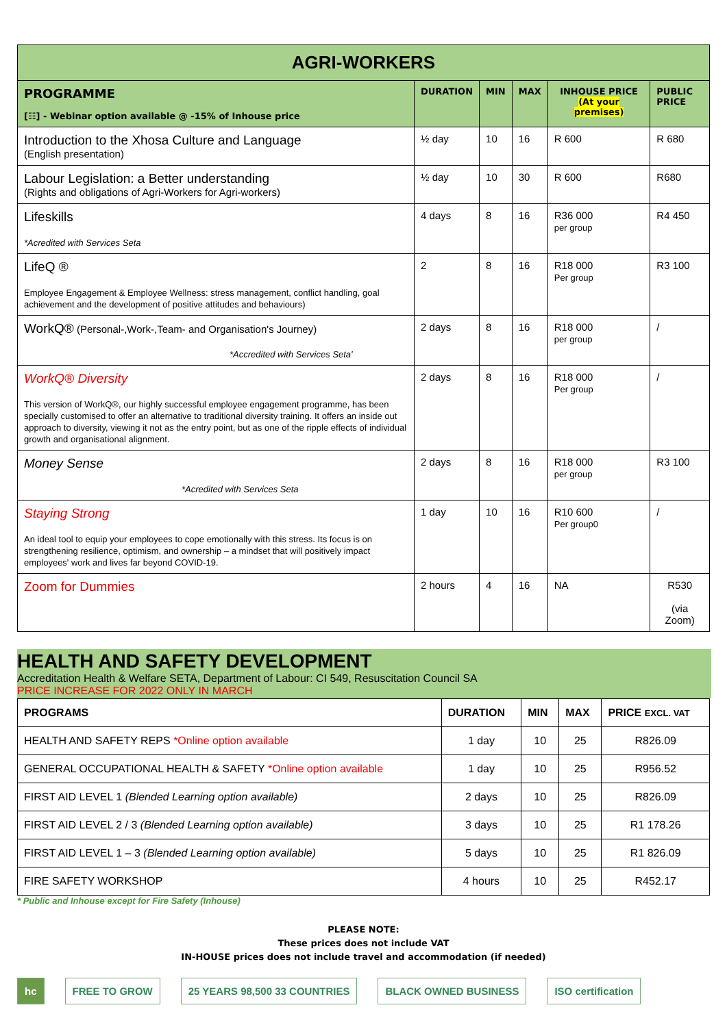| AGRI-WORKERS | | | | | |
| PROGRAMME [☷] - Webinar option available @ -15% of Inhouse price | DURATION | MIN | MAX | INHOUSE PRICE (At your premises) | PUBLIC PRICE |
| Introduction to the Xhosa Culture and Language (English presentation) | ½ day | 10 | 16 | R 600 | R 680 |
| Labour Legislation: a Better understanding (Rights and obligations of Agri-Workers for Agri-workers) | ½ day | 10 | 30 | R 600 | R680 |
| Lifeskills *Acredited with Services Seta | 4 days | 8 | 16 | R36 000 per group | R4 450 |
| LifeQ ® Employee Engagement & Employee Wellness: stress management, conflict handling, goal achievement and the development of positive attitudes and behaviours) | 2 | 8 | 16 | R18 000 Per group | R3 100 |
| WorkQ® (Personal-,Work-,Team- and Organisation's Journey) *Accredited with Services Seta' | 2 days | 8 | 16 | R18 000 per group | / |
| WorkQ® Diversity This version of WorkQ®, our highly successful employee engagement programme, has been specially customised to offer an alternative to traditional diversity training. It offers an inside out approach to diversity, viewing it not as the entry point, but as one of the ripple effects of individual growth and organisational alignment. | 2 days | 8 | 16 | R18 000 Per group | / |
| Money Sense *Acredited with Services Seta | 2 days | 8 | 16 | R18 000 per group | R3 100 |
| Staying Strong An ideal tool to equip your employees to cope emotionally with this stress. Its focus is on strengthening resilience, optimism, and ownership – a mindset that will positively impact employees' work and lives far beyond COVID-19. | 1 day | 10 | 16 | R10 600 Per group0 | / |
| Zoom for Dummies | 2 hours | 4 | 16 | NA | R530 (via Zoom) |
HEALTH AND SAFETY DEVELOPMENT
Accreditation Health & Welfare SETA, Department of Labour: CI 549, Resuscitation Council SA
PRICE INCREASE FOR 2022 ONLY IN MARCH
| PROGRAMS | DURATION | MIN | MAX | PRICE EXCL. VAT |
| --- | --- | --- | --- | --- |
| HEALTH AND SAFETY REPS *Online option available | 1 day | 10 | 25 | R826.09 |
| GENERAL OCCUPATIONAL HEALTH & SAFETY *Online option available | 1 day | 10 | 25 | R956.52 |
| FIRST AID LEVEL 1 (Blended Learning option available) | 2 days | 10 | 25 | R826.09 |
| FIRST AID LEVEL 2 / 3 (Blended Learning option available) | 3 days | 10 | 25 | R1 178.26 |
| FIRST AID LEVEL 1 – 3 (Blended Learning option available) | 5 days | 10 | 25 | R1 826.09 |
| FIRE SAFETY WORKSHOP | 4 hours | 10 | 25 | R452.17 |
* Public and Inhouse except for Fire Safety (Inhouse)
PLEASE NOTE:
These prices does not include VAT
IN-HOUSE prices does not include travel and accommodation (if needed)
hc FREE TO GROW 25 YEARS 98,500 33 COUNTRIES BLACK OWNED BUSINESS ISO certification